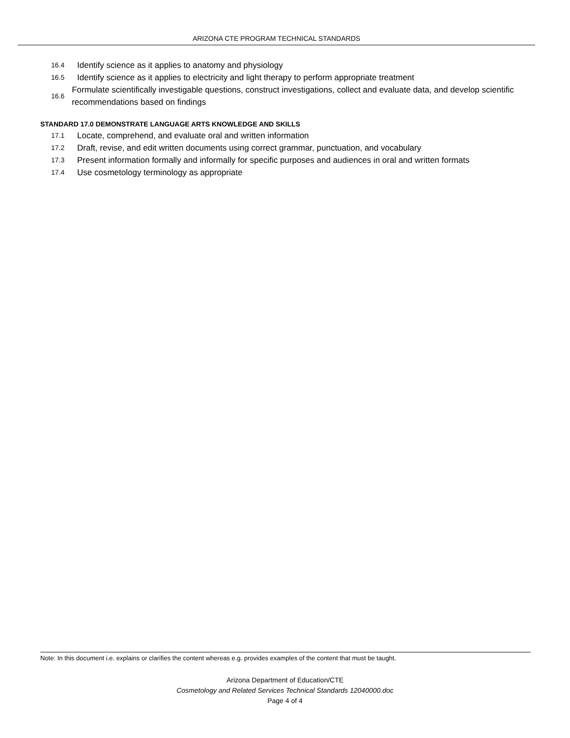ARIZONA CTE PROGRAM TECHNICAL STANDARDS
16.4 Identify science as it applies to anatomy and physiology
16.5 Identify science as it applies to electricity and light therapy to perform appropriate treatment
16.6 Formulate scientifically investigable questions, construct investigations, collect and evaluate data, and develop scientific recommendations based on findings
STANDARD 17.0 DEMONSTRATE LANGUAGE ARTS KNOWLEDGE AND SKILLS
17.1 Locate, comprehend, and evaluate oral and written information
17.2 Draft, revise, and edit written documents using correct grammar, punctuation, and vocabulary
17.3 Present information formally and informally for specific purposes and audiences in oral and written formats
17.4 Use cosmetology terminology as appropriate
Note: In this document i.e. explains or clarifies the content whereas e.g. provides examples of the content that must be taught.
Arizona Department of Education/CTE
Cosmetology and Related Services Technical Standards 12040000.doc
Page 4 of 4